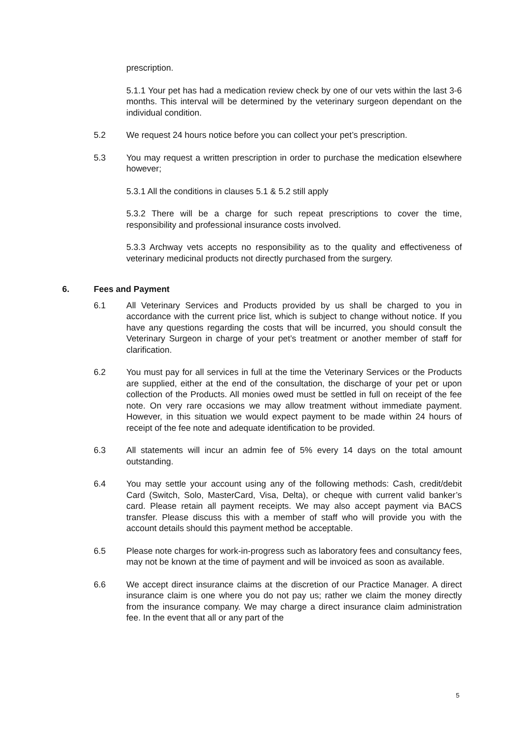prescription.
5.1.1 Your pet has had a medication review check by one of our vets within the last 3-6 months. This interval will be determined by the veterinary surgeon dependant on the individual condition.
5.2 We request 24 hours notice before you can collect your pet’s prescription.
5.3 You may request a written prescription in order to purchase the medication elsewhere however;
5.3.1 All the conditions in clauses 5.1 & 5.2 still apply
5.3.2 There will be a charge for such repeat prescriptions to cover the time, responsibility and professional insurance costs involved.
5.3.3 Archway vets accepts no responsibility as to the quality and effectiveness of veterinary medicinal products not directly purchased from the surgery.
6. Fees and Payment
6.1 All Veterinary Services and Products provided by us shall be charged to you in accordance with the current price list, which is subject to change without notice. If you have any questions regarding the costs that will be incurred, you should consult the Veterinary Surgeon in charge of your pet’s treatment or another member of staff for clarification.
6.2 You must pay for all services in full at the time the Veterinary Services or the Products are supplied, either at the end of the consultation, the discharge of your pet or upon collection of the Products. All monies owed must be settled in full on receipt of the fee note. On very rare occasions we may allow treatment without immediate payment. However, in this situation we would expect payment to be made within 24 hours of receipt of the fee note and adequate identification to be provided.
6.3 All statements will incur an admin fee of 5% every 14 days on the total amount outstanding.
6.4 You may settle your account using any of the following methods: Cash, credit/debit Card (Switch, Solo, MasterCard, Visa, Delta), or cheque with current valid banker’s card. Please retain all payment receipts. We may also accept payment via BACS transfer. Please discuss this with a member of staff who will provide you with the account details should this payment method be acceptable.
6.5 Please note charges for work-in-progress such as laboratory fees and consultancy fees, may not be known at the time of payment and will be invoiced as soon as available.
6.6 We accept direct insurance claims at the discretion of our Practice Manager. A direct insurance claim is one where you do not pay us; rather we claim the money directly from the insurance company. We may charge a direct insurance claim administration fee. In the event that all or any part of the
5